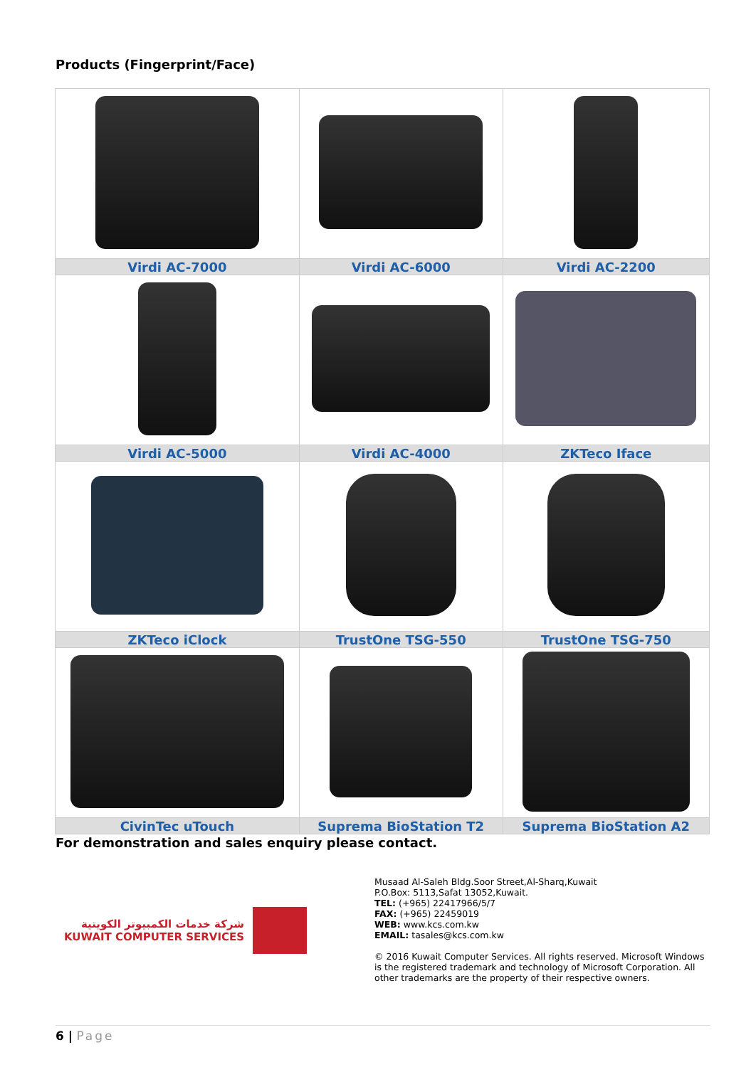Products (Fingerprint/Face)
| Virdi AC-7000 | Virdi AC-6000 | Virdi AC-2200 |
| Virdi AC-5000 | Virdi AC-4000 | ZKTeco Iface |
| ZKTeco iClock | TrustOne TSG-550 | TrustOne TSG-750 |
| CivinTec uTouch | Suprema BioStation T2 | Suprema BioStation A2 |
For demonstration and sales enquiry please contact.
شركة خدمات الكمبيوتر الكويتية
KUWAIT COMPUTER SERVICES
Musaad Al-Saleh Bldg.Soor Street,Al-Sharq,Kuwait
P.O.Box: 5113,Safat 13052,Kuwait.
TEL: (+965) 22417966/5/7
FAX: (+965) 22459019
WEB: www.kcs.com.kw
EMAIL: tasales@kcs.com.kw
© 2016 Kuwait Computer Services. All rights reserved. Microsoft Windows is the registered trademark and technology of Microsoft Corporation. All other trademarks are the property of their respective owners.
6 | Page